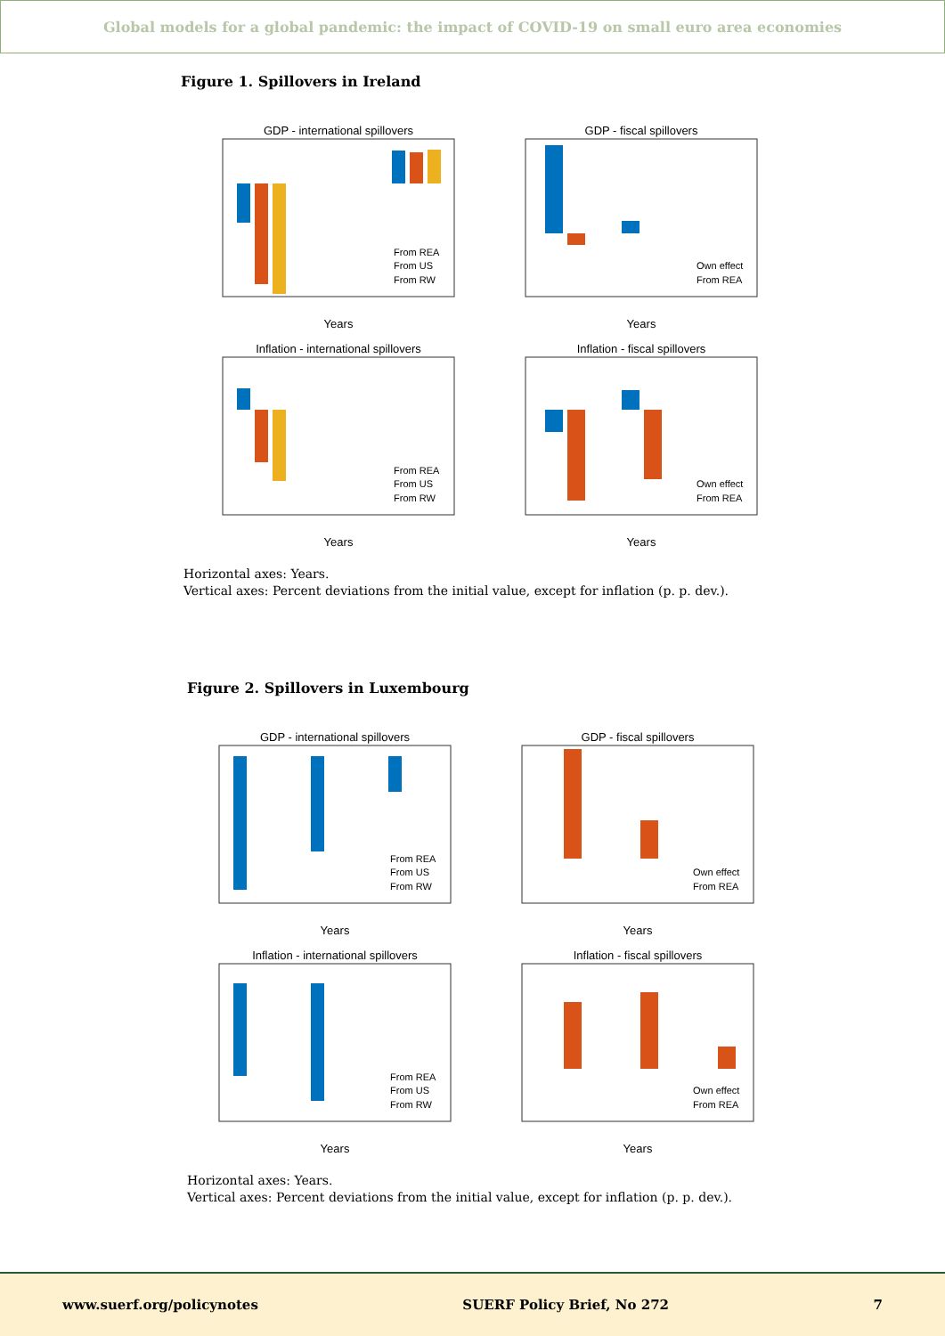Global models for a global pandemic: the impact of COVID-19 on small euro area economies
Figure 1. Spillovers in Ireland
GDP - international spillovers
From REA
From US
From RW
Years
GDP - fiscal spillovers
Own effect
From REA
Years
Inflation - international spillovers
From REA
From US
From RW
Years
Inflation - fiscal spillovers
Own effect
From REA
Years
Horizontal axes: Years.
Vertical axes: Percent deviations from the initial value, except for inflation (p. p. dev.).
Figure 2. Spillovers in Luxembourg
GDP - international spillovers
From REA
From US
From RW
Years
GDP - fiscal spillovers
Own effect
From REA
Years
Inflation - international spillovers
From REA
From US
From RW
Years
Inflation - fiscal spillovers
Own effect
From REA
Years
Horizontal axes: Years.
Vertical axes: Percent deviations from the initial value, except for inflation (p. p. dev.).
www.suerf.org/policynotes SUERF Policy Brief, No 272 7